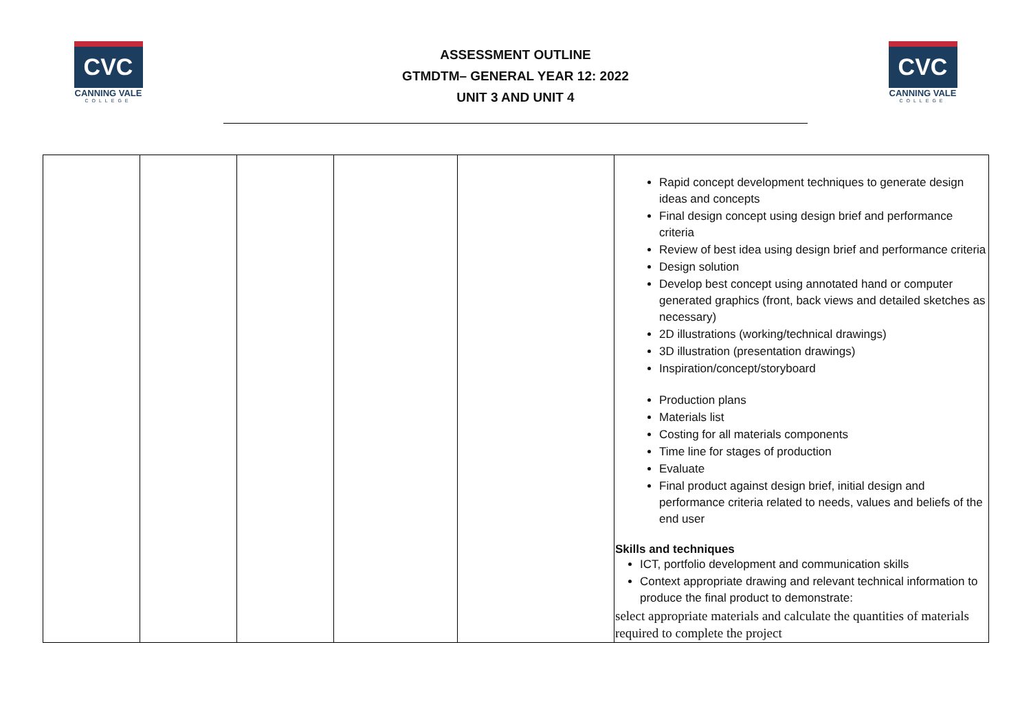CVC
CANNING VALE
COLLEGE
ASSESSMENT OUTLINE
GTMDTM– GENERAL YEAR 12: 2022
UNIT 3 AND UNIT 4
CVC
CANNING VALE
COLLEGE
| | | | | | Rapid concept development techniques to generate design ideas and concepts Final design concept using design brief and performance criteria Review of best idea using design brief and performance criteria Design solution Develop best concept using annotated hand or computer generated graphics (front, back views and detailed sketches as necessary) 2D illustrations (working/technical drawings) 3D illustration (presentation drawings) Inspiration/concept/storyboard Production plans Materials list Costing for all materials components Time line for stages of production Evaluate Final product against design brief, initial design and performance criteria related to needs, values and beliefs of the end user Skills and techniques ICT, portfolio development and communication skills Context appropriate drawing and relevant technical information to produce the final product to demonstrate: select appropriate materials and calculate the quantities of materials required to complete the project |